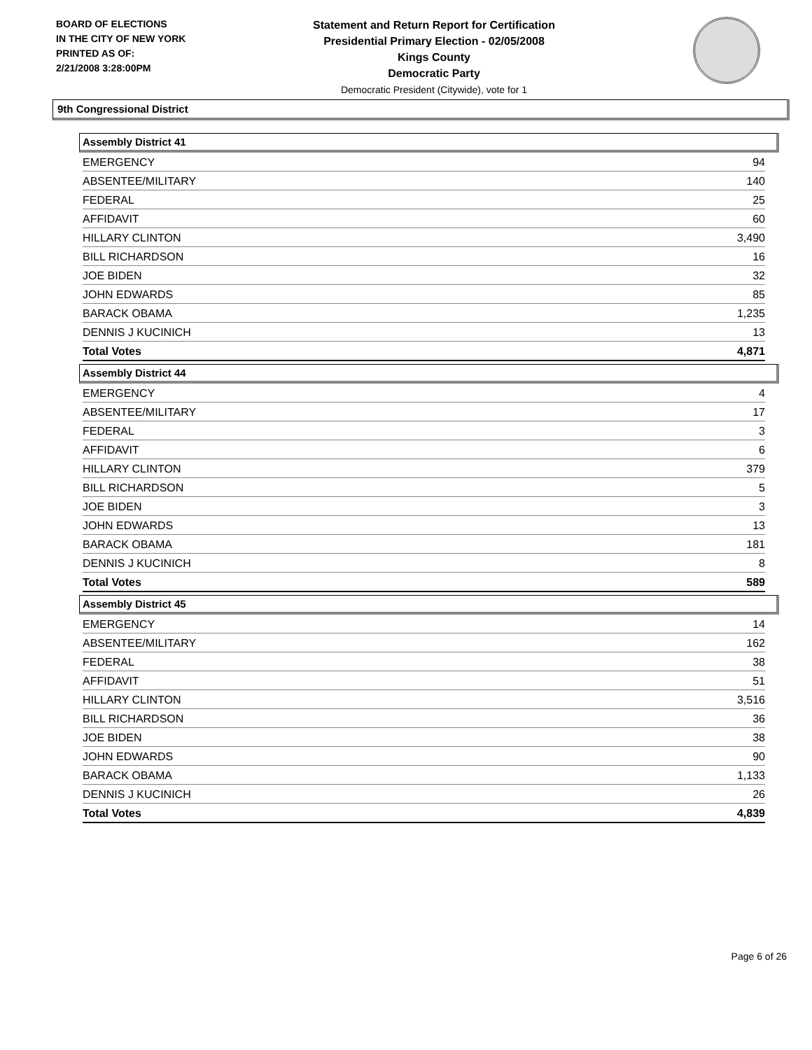BOARD OF ELECTIONS
IN THE CITY OF NEW YORK
PRINTED AS OF:
2/21/2008 3:28:00PM
Statement and Return Report for Certification
Presidential Primary Election - 02/05/2008
Kings County
Democratic Party
Democratic President (Citywide), vote for 1
9th Congressional District
Assembly District 41
| EMERGENCY | 94 |
| ABSENTEE/MILITARY | 140 |
| FEDERAL | 25 |
| AFFIDAVIT | 60 |
| HILLARY CLINTON | 3,490 |
| BILL RICHARDSON | 16 |
| JOE BIDEN | 32 |
| JOHN EDWARDS | 85 |
| BARACK OBAMA | 1,235 |
| DENNIS J KUCINICH | 13 |
| Total Votes | 4,871 |
Assembly District 44
| EMERGENCY | 4 |
| ABSENTEE/MILITARY | 17 |
| FEDERAL | 3 |
| AFFIDAVIT | 6 |
| HILLARY CLINTON | 379 |
| BILL RICHARDSON | 5 |
| JOE BIDEN | 3 |
| JOHN EDWARDS | 13 |
| BARACK OBAMA | 181 |
| DENNIS J KUCINICH | 8 |
| Total Votes | 589 |
Assembly District 45
| EMERGENCY | 14 |
| ABSENTEE/MILITARY | 162 |
| FEDERAL | 38 |
| AFFIDAVIT | 51 |
| HILLARY CLINTON | 3,516 |
| BILL RICHARDSON | 36 |
| JOE BIDEN | 38 |
| JOHN EDWARDS | 90 |
| BARACK OBAMA | 1,133 |
| DENNIS J KUCINICH | 26 |
| Total Votes | 4,839 |
Page 6 of 26